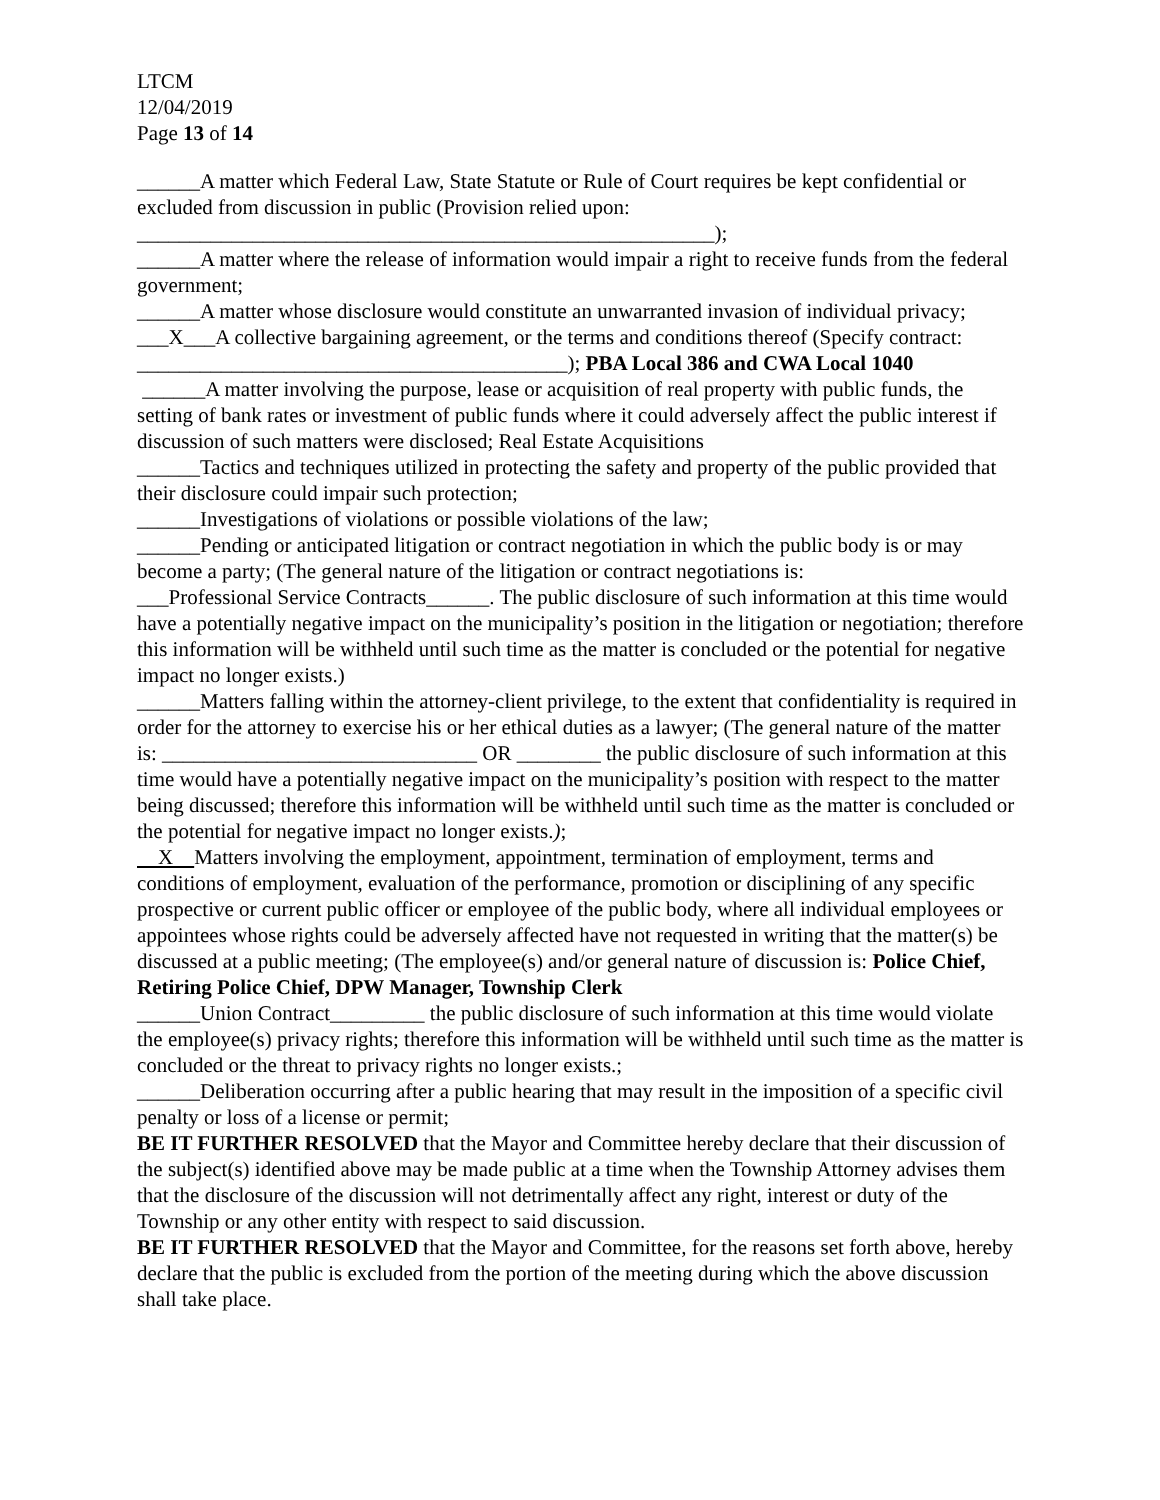LTCM
12/04/2019
Page 13 of 14
______A matter which Federal Law, State Statute or Rule of Court requires be kept confidential or excluded from discussion in public (Provision relied upon:
_______________________________________________________);
______A matter where the release of information would impair a right to receive funds from the federal government;
______A matter whose disclosure would constitute an unwarranted invasion of individual privacy;
___X___A collective bargaining agreement, or the terms and conditions thereof (Specify contract: _________________________________________); PBA Local 386 and CWA Local 1040
______A matter involving the purpose, lease or acquisition of real property with public funds, the setting of bank rates or investment of public funds where it could adversely affect the public interest if discussion of such matters were disclosed; Real Estate Acquisitions
______Tactics and techniques utilized in protecting the safety and property of the public provided that their disclosure could impair such protection;
______Investigations of violations or possible violations of the law;
______Pending or anticipated litigation or contract negotiation in which the public body is or may become a party; (The general nature of the litigation or contract negotiations is:
___Professional Service Contracts______. The public disclosure of such information at this time would have a potentially negative impact on the municipality’s position in the litigation or negotiation; therefore this information will be withheld until such time as the matter is concluded or the potential for negative impact no longer exists.)
______Matters falling within the attorney-client privilege, to the extent that confidentiality is required in order for the attorney to exercise his or her ethical duties as a lawyer; (The general nature of the matter is: ______________________________ OR ________ the public disclosure of such information at this time would have a potentially negative impact on the municipality’s position with respect to the matter being discussed; therefore this information will be withheld until such time as the matter is concluded or the potential for negative impact no longer exists.);
X Matters involving the employment, appointment, termination of employment, terms and conditions of employment, evaluation of the performance, promotion or disciplining of any specific prospective or current public officer or employee of the public body, where all individual employees or appointees whose rights could be adversely affected have not requested in writing that the matter(s) be discussed at a public meeting; (The employee(s) and/or general nature of discussion is: Police Chief, Retiring Police Chief, DPW Manager, Township Clerk
______Union Contract_________ the public disclosure of such information at this time would violate the employee(s) privacy rights; therefore this information will be withheld until such time as the matter is concluded or the threat to privacy rights no longer exists.;
______Deliberation occurring after a public hearing that may result in the imposition of a specific civil penalty or loss of a license or permit;
BE IT FURTHER RESOLVED that the Mayor and Committee hereby declare that their discussion of the subject(s) identified above may be made public at a time when the Township Attorney advises them that the disclosure of the discussion will not detrimentally affect any right, interest or duty of the Township or any other entity with respect to said discussion.
BE IT FURTHER RESOLVED that the Mayor and Committee, for the reasons set forth above, hereby declare that the public is excluded from the portion of the meeting during which the above discussion shall take place.